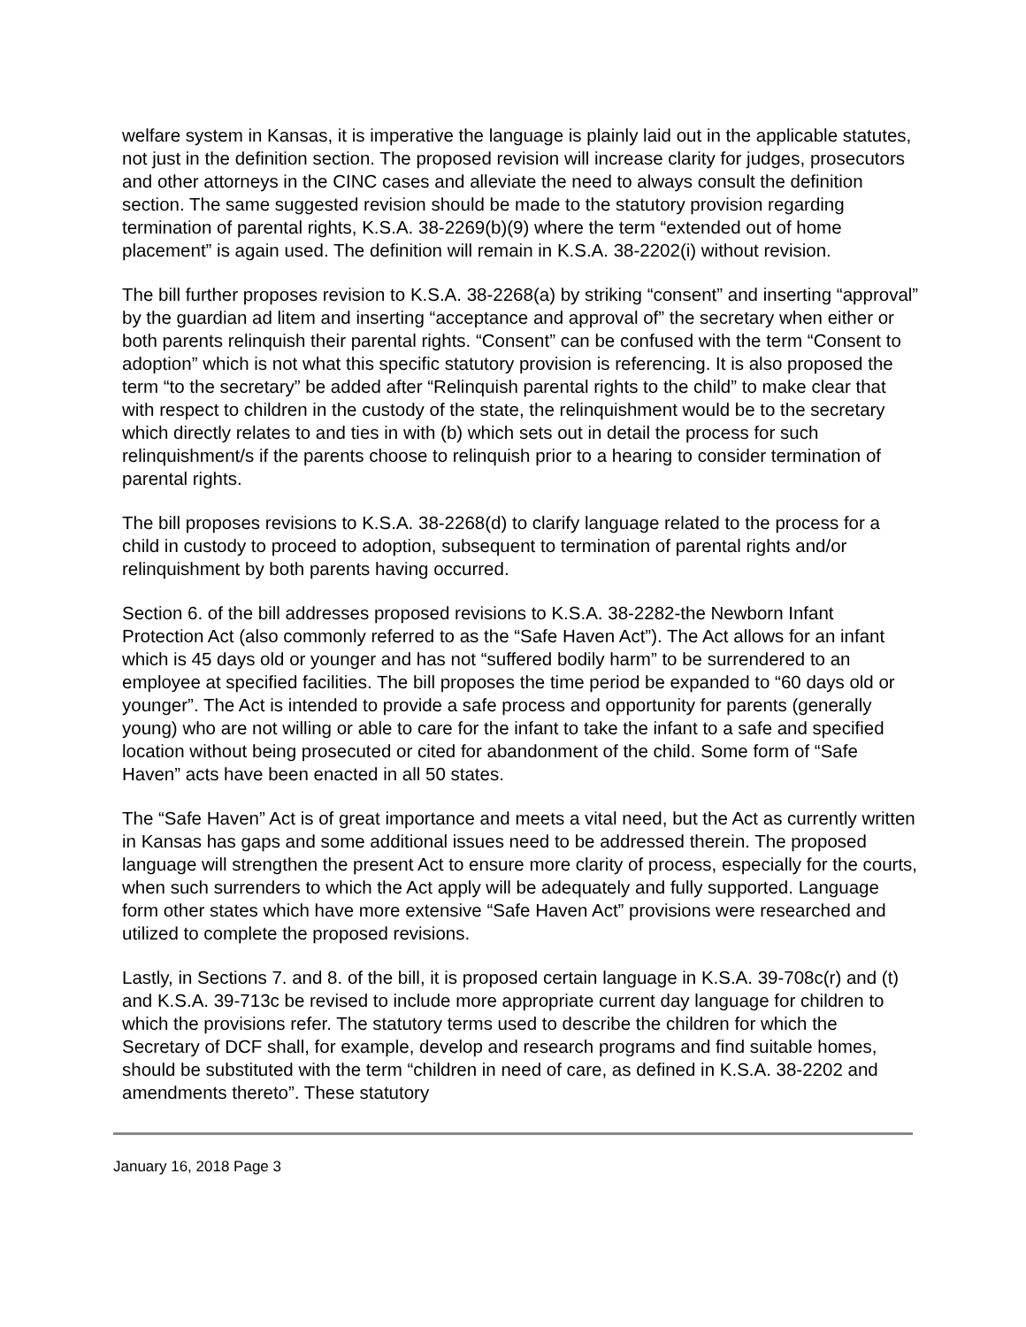welfare system in Kansas, it is imperative the language is plainly laid out in the applicable statutes, not just in the definition section. The proposed revision will increase clarity for judges, prosecutors and other attorneys in the CINC cases and alleviate the need to always consult the definition section. The same suggested revision should be made to the statutory provision regarding termination of parental rights, K.S.A. 38-2269(b)(9) where the term “extended out of home placement” is again used. The definition will remain in K.S.A. 38-2202(i) without revision.
The bill further proposes revision to K.S.A. 38-2268(a) by striking “consent” and inserting “approval” by the guardian ad litem and inserting “acceptance and approval of” the secretary when either or both parents relinquish their parental rights. “Consent” can be confused with the term “Consent to adoption” which is not what this specific statutory provision is referencing. It is also proposed the term “to the secretary” be added after “Relinquish parental rights to the child” to make clear that with respect to children in the custody of the state, the relinquishment would be to the secretary which directly relates to and ties in with (b) which sets out in detail the process for such relinquishment/s if the parents choose to relinquish prior to a hearing to consider termination of parental rights.
The bill proposes revisions to K.S.A. 38-2268(d) to clarify language related to the process for a child in custody to proceed to adoption, subsequent to termination of parental rights and/or relinquishment by both parents having occurred.
Section 6. of the bill addresses proposed revisions to K.S.A. 38-2282-the Newborn Infant Protection Act (also commonly referred to as the “Safe Haven Act”). The Act allows for an infant which is 45 days old or younger and has not “suffered bodily harm” to be surrendered to an employee at specified facilities. The bill proposes the time period be expanded to “60 days old or younger”. The Act is intended to provide a safe process and opportunity for parents (generally young) who are not willing or able to care for the infant to take the infant to a safe and specified location without being prosecuted or cited for abandonment of the child. Some form of “Safe Haven” acts have been enacted in all 50 states.
The “Safe Haven” Act is of great importance and meets a vital need, but the Act as currently written in Kansas has gaps and some additional issues need to be addressed therein. The proposed language will strengthen the present Act to ensure more clarity of process, especially for the courts, when such surrenders to which the Act apply will be adequately and fully supported. Language form other states which have more extensive “Safe Haven Act” provisions were researched and utilized to complete the proposed revisions.
Lastly, in Sections 7. and 8. of the bill, it is proposed certain language in K.S.A. 39-708c(r) and (t) and K.S.A. 39-713c be revised to include more appropriate current day language for children to which the provisions refer. The statutory terms used to describe the children for which the Secretary of DCF shall, for example, develop and research programs and find suitable homes, should be substituted with the term “children in need of care, as defined in K.S.A. 38-2202 and amendments thereto”. These statutory
January 16, 2018 Page 3